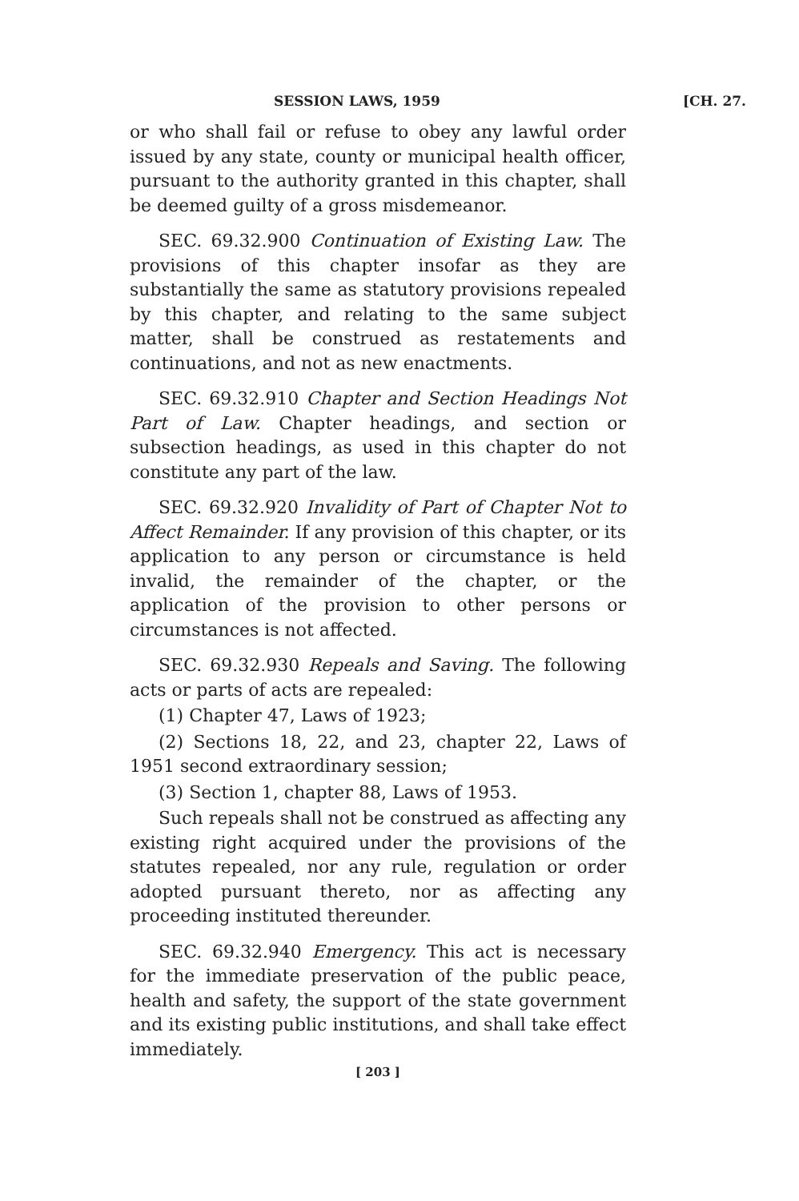SESSION LAWS, 1959 [CH. 27.
or who shall fail or refuse to obey any lawful order issued by any state, county or municipal health officer, pursuant to the authority granted in this chapter, shall be deemed guilty of a gross misdemeanor.
SEC. 69.32.900 Continuation of Existing Law. The provisions of this chapter insofar as they are substantially the same as statutory provisions repealed by this chapter, and relating to the same subject matter, shall be construed as restatements and continuations, and not as new enactments.
SEC. 69.32.910 Chapter and Section Headings Not Part of Law. Chapter headings, and section or subsection headings, as used in this chapter do not constitute any part of the law.
SEC. 69.32.920 Invalidity of Part of Chapter Not to Affect Remainder. If any provision of this chapter, or its application to any person or circumstance is held invalid, the remainder of the chapter, or the application of the provision to other persons or circumstances is not affected.
SEC. 69.32.930 Repeals and Saving. The following acts or parts of acts are repealed:
(1) Chapter 47, Laws of 1923;
(2) Sections 18, 22, and 23, chapter 22, Laws of 1951 second extraordinary session;
(3) Section 1, chapter 88, Laws of 1953.
Such repeals shall not be construed as affecting any existing right acquired under the provisions of the statutes repealed, nor any rule, regulation or order adopted pursuant thereto, nor as affecting any proceeding instituted thereunder.
SEC. 69.32.940 Emergency. This act is necessary for the immediate preservation of the public peace, health and safety, the support of the state government and its existing public institutions, and shall take effect immediately.
[ 203 ]